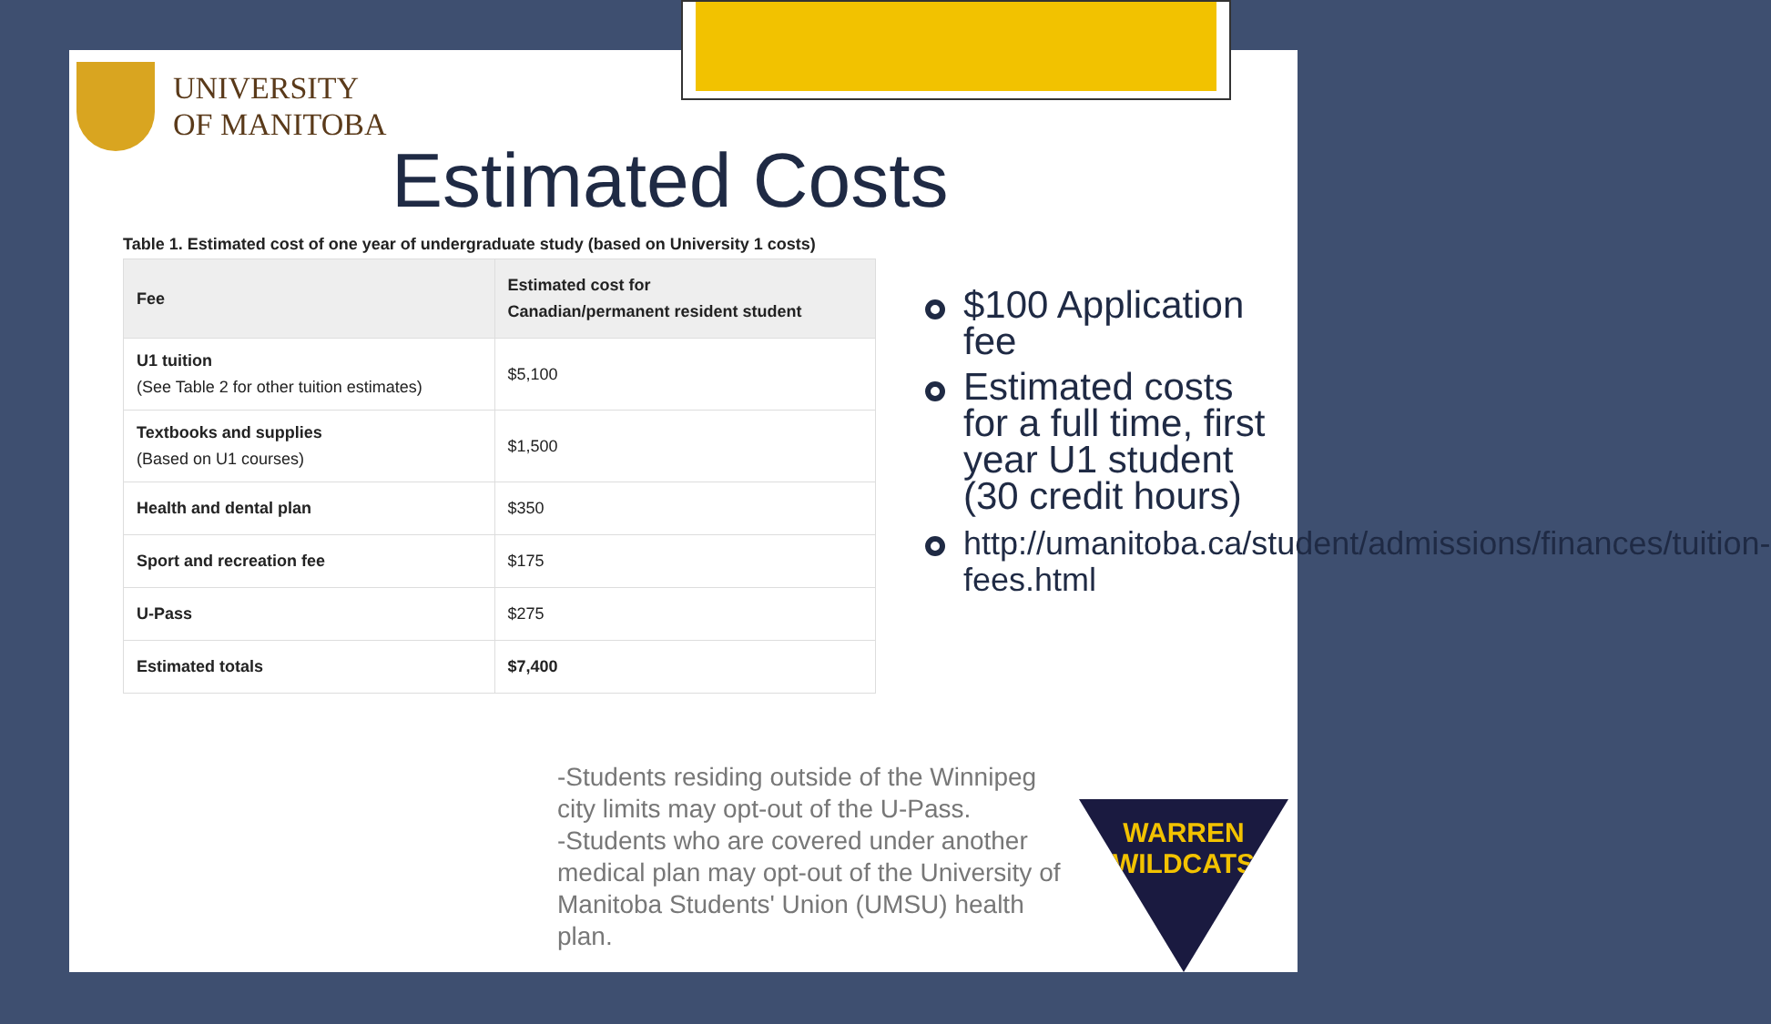UNIVERSITY
OF MANITOBA
Estimated Costs
Table 1. Estimated cost of one year of undergraduate study (based on University 1 costs)
| Fee | Estimated cost for Canadian/permanent resident student |
| --- | --- |
| U1 tuition (See Table 2 for other tuition estimates) | $5,100 |
| Textbooks and supplies (Based on U1 courses) | $1,500 |
| Health and dental plan | $350 |
| Sport and recreation fee | $175 |
| U-Pass | $275 |
| Estimated totals | $7,400 |
$100 Application fee
Estimated costs for a full time, first year U1 student (30 credit hours)
http://umanitoba.ca/student/admissions/finances/tuition-fees.html
-Students residing outside of the Winnipeg city limits may opt-out of the U-Pass.
-Students who are covered under another medical plan may opt-out of the University of Manitoba Students' Union (UMSU) health plan.
WARREN
WILDCATS